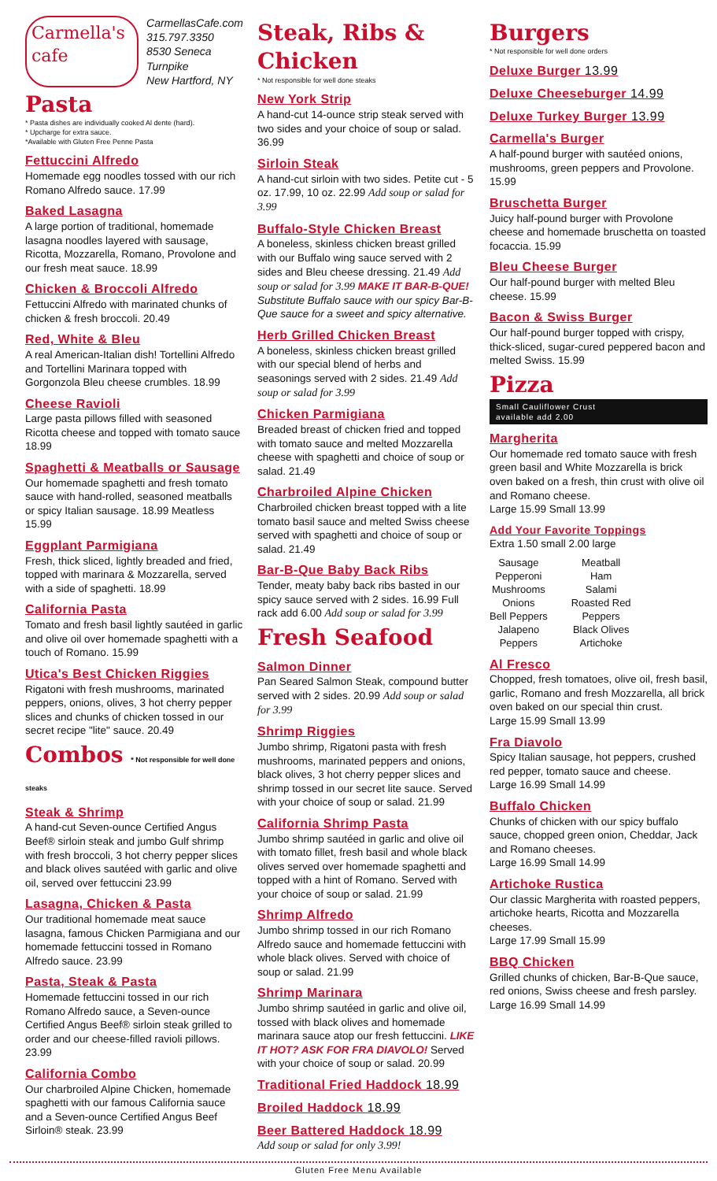Carmella's cafe
CarmellasCafe.com
315.797.3350
8530 Seneca Turnpike
New Hartford, NY
Pasta
* Pasta dishes are individually cooked Al dente (hard).
* Upcharge for extra sauce.
*Available with Gluten Free Penne Pasta
Fettuccini Alfredo
Homemade egg noodles tossed with our rich Romano Alfredo sauce. 17.99
Baked Lasagna
A large portion of traditional, homemade lasagna noodles layered with sausage, Ricotta, Mozzarella, Romano, Provolone and our fresh meat sauce. 18.99
Chicken & Broccoli Alfredo
Fettuccini Alfredo with marinated chunks of chicken & fresh broccoli. 20.49
Red, White & Bleu
A real American-Italian dish! Tortellini Alfredo and Tortellini Marinara topped with Gorgonzola Bleu cheese crumbles. 18.99
Cheese Ravioli
Large pasta pillows filled with seasoned Ricotta cheese and topped with tomato sauce 18.99
Spaghetti & Meatballs or Sausage
Our homemade spaghetti and fresh tomato sauce with hand-rolled, seasoned meatballs or spicy Italian sausage. 18.99 Meatless 15.99
Eggplant Parmigiana
Fresh, thick sliced, lightly breaded and fried, topped with marinara & Mozzarella, served with a side of spaghetti. 18.99
California Pasta
Tomato and fresh basil lightly sautéed in garlic and olive oil over homemade spaghetti with a touch of Romano. 15.99
Utica's Best Chicken Riggies
Rigatoni with fresh mushrooms, marinated peppers, onions, olives, 3 hot cherry pepper slices and chunks of chicken tossed in our secret recipe "lite" sauce. 20.49
Combos * Not responsible for well done steaks
Steak & Shrimp
A hand-cut Seven-ounce Certified Angus Beef® sirloin steak and jumbo Gulf shrimp with fresh broccoli, 3 hot cherry pepper slices and black olives sautéed with garlic and olive oil, served over fettuccini 23.99
Lasagna, Chicken & Pasta
Our traditional homemade meat sauce lasagna, famous Chicken Parmigiana and our homemade fettuccini tossed in Romano Alfredo sauce. 23.99
Pasta, Steak & Pasta
Homemade fettuccini tossed in our rich Romano Alfredo sauce, a Seven-ounce Certified Angus Beef® sirloin steak grilled to order and our cheese-filled ravioli pillows. 23.99
California Combo
Our charbroiled Alpine Chicken, homemade spaghetti with our famous California sauce and a Seven-ounce Certified Angus Beef Sirloin® steak. 23.99
Steak, Ribs & Chicken
* Not responsible for well done steaks
New York Strip
A hand-cut 14-ounce strip steak served with two sides and your choice of soup or salad. 36.99
Sirloin Steak
A hand-cut sirloin with two sides. Petite cut - 5 oz. 17.99, 10 oz. 22.99 Add soup or salad for 3.99
Buffalo-Style Chicken Breast
A boneless, skinless chicken breast grilled with our Buffalo wing sauce served with 2 sides and Bleu cheese dressing. 21.49 Add soup or salad for 3.99 MAKE IT BAR-B-QUE! Substitute Buffalo sauce with our spicy Bar-B-Que sauce for a sweet and spicy alternative.
Herb Grilled Chicken Breast
A boneless, skinless chicken breast grilled with our special blend of herbs and seasonings served with 2 sides. 21.49 Add soup or salad for 3.99
Chicken Parmigiana
Breaded breast of chicken fried and topped with tomato sauce and melted Mozzarella cheese with spaghetti and choice of soup or salad. 21.49
Charbroiled Alpine Chicken
Charbroiled chicken breast topped with a lite tomato basil sauce and melted Swiss cheese served with spaghetti and choice of soup or salad. 21.49
Bar-B-Que Baby Back Ribs
Tender, meaty baby back ribs basted in our spicy sauce served with 2 sides. 16.99 Full rack add 6.00 Add soup or salad for 3.99
Fresh Seafood
Salmon Dinner
Pan Seared Salmon Steak, compound butter served with 2 sides. 20.99 Add soup or salad for 3.99
Shrimp Riggies
Jumbo shrimp, Rigatoni pasta with fresh mushrooms, marinated peppers and onions, black olives, 3 hot cherry pepper slices and shrimp tossed in our secret lite sauce. Served with your choice of soup or salad. 21.99
California Shrimp Pasta
Jumbo shrimp sautéed in garlic and olive oil with tomato fillet, fresh basil and whole black olives served over homemade spaghetti and topped with a hint of Romano. Served with your choice of soup or salad. 21.99
Shrimp Alfredo
Jumbo shrimp tossed in our rich Romano Alfredo sauce and homemade fettuccini with whole black olives. Served with choice of soup or salad. 21.99
Shrimp Marinara
Jumbo shrimp sautéed in garlic and olive oil, tossed with black olives and homemade marinara sauce atop our fresh fettuccini. LIKE IT HOT? ASK FOR FRA DIAVOLO! Served with your choice of soup or salad. 20.99
Traditional Fried Haddock 18.99
Broiled Haddock 18.99
Beer Battered Haddock 18.99
Add soup or salad for only 3.99!
Burgers
* Not responsible for well done orders
Deluxe Burger 13.99
Deluxe Cheeseburger 14.99
Deluxe Turkey Burger 13.99
Carmella's Burger
A half-pound burger with sautéed onions, mushrooms, green peppers and Provolone. 15.99
Bruschetta Burger
Juicy half-pound burger with Provolone cheese and homemade bruschetta on toasted focaccia. 15.99
Bleu Cheese Burger
Our half-pound burger with melted Bleu cheese. 15.99
Bacon & Swiss Burger
Our half-pound burger topped with crispy, thick-sliced, sugar-cured peppered bacon and melted Swiss. 15.99
Pizza
Small Cauliflower Crust
available add 2.00
Margherita
Our homemade red tomato sauce with fresh green basil and White Mozzarella is brick oven baked on a fresh, thin crust with olive oil and Romano cheese.
Large 15.99 Small 13.99
Add Your Favorite Toppings
Extra 1.50 small 2.00 large
Sausage
Pepperoni
Mushrooms
Onions
Bell Peppers
Jalapeno
Peppers
Meatball
Ham
Salami
Roasted Red
Peppers
Black Olives
Artichoke
Al Fresco
Chopped, fresh tomatoes, olive oil, fresh basil, garlic, Romano and fresh Mozzarella, all brick oven baked on our special thin crust.
Large 15.99 Small 13.99
Fra Diavolo
Spicy Italian sausage, hot peppers, crushed red pepper, tomato sauce and cheese.
Large 16.99 Small 14.99
Buffalo Chicken
Chunks of chicken with our spicy buffalo sauce, chopped green onion, Cheddar, Jack and Romano cheeses.
Large 16.99 Small 14.99
Artichoke Rustica
Our classic Margherita with roasted peppers, artichoke hearts, Ricotta and Mozzarella cheeses.
Large 17.99 Small 15.99
BBQ Chicken
Grilled chunks of chicken, Bar-B-Que sauce, red onions, Swiss cheese and fresh parsley. Large 16.99 Small 14.99
Gluten Free Menu Available